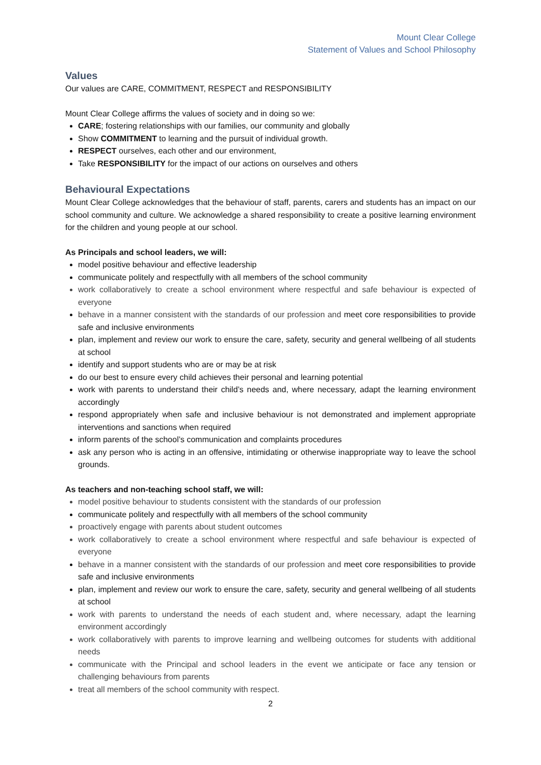Mount Clear College
Statement of Values and School Philosophy
Values
Our values are CARE, COMMITMENT, RESPECT and RESPONSIBILITY
Mount Clear College affirms the values of society and in doing so we:
CARE; fostering relationships with our families, our community and globally
Show COMMITMENT to learning and the pursuit of individual growth.
RESPECT ourselves, each other and our environment,
Take RESPONSIBILITY for the impact of our actions on ourselves and others
Behavioural Expectations
Mount Clear College acknowledges that the behaviour of staff, parents, carers and students has an impact on our school community and culture. We acknowledge a shared responsibility to create a positive learning environment for the children and young people at our school.
As Principals and school leaders, we will:
model positive behaviour and effective leadership
communicate politely and respectfully with all members of the school community
work collaboratively to create a school environment where respectful and safe behaviour is expected of everyone
behave in a manner consistent with the standards of our profession and meet core responsibilities to provide safe and inclusive environments
plan, implement and review our work to ensure the care, safety, security and general wellbeing of all students at school
identify and support students who are or may be at risk
do our best to ensure every child achieves their personal and learning potential
work with parents to understand their child’s needs and, where necessary, adapt the learning environment accordingly
respond appropriately when safe and inclusive behaviour is not demonstrated and implement appropriate interventions and sanctions when required
inform parents of the school’s communication and complaints procedures
ask any person who is acting in an offensive, intimidating or otherwise inappropriate way to leave the school grounds.
As teachers and non-teaching school staff, we will:
model positive behaviour to students consistent with the standards of our profession
communicate politely and respectfully with all members of the school community
proactively engage with parents about student outcomes
work collaboratively to create a school environment where respectful and safe behaviour is expected of everyone
behave in a manner consistent with the standards of our profession and meet core responsibilities to provide safe and inclusive environments
plan, implement and review our work to ensure the care, safety, security and general wellbeing of all students at school
work with parents to understand the needs of each student and, where necessary, adapt the learning environment accordingly
work collaboratively with parents to improve learning and wellbeing outcomes for students with additional needs
communicate with the Principal and school leaders in the event we anticipate or face any tension or challenging behaviours from parents
treat all members of the school community with respect.
2